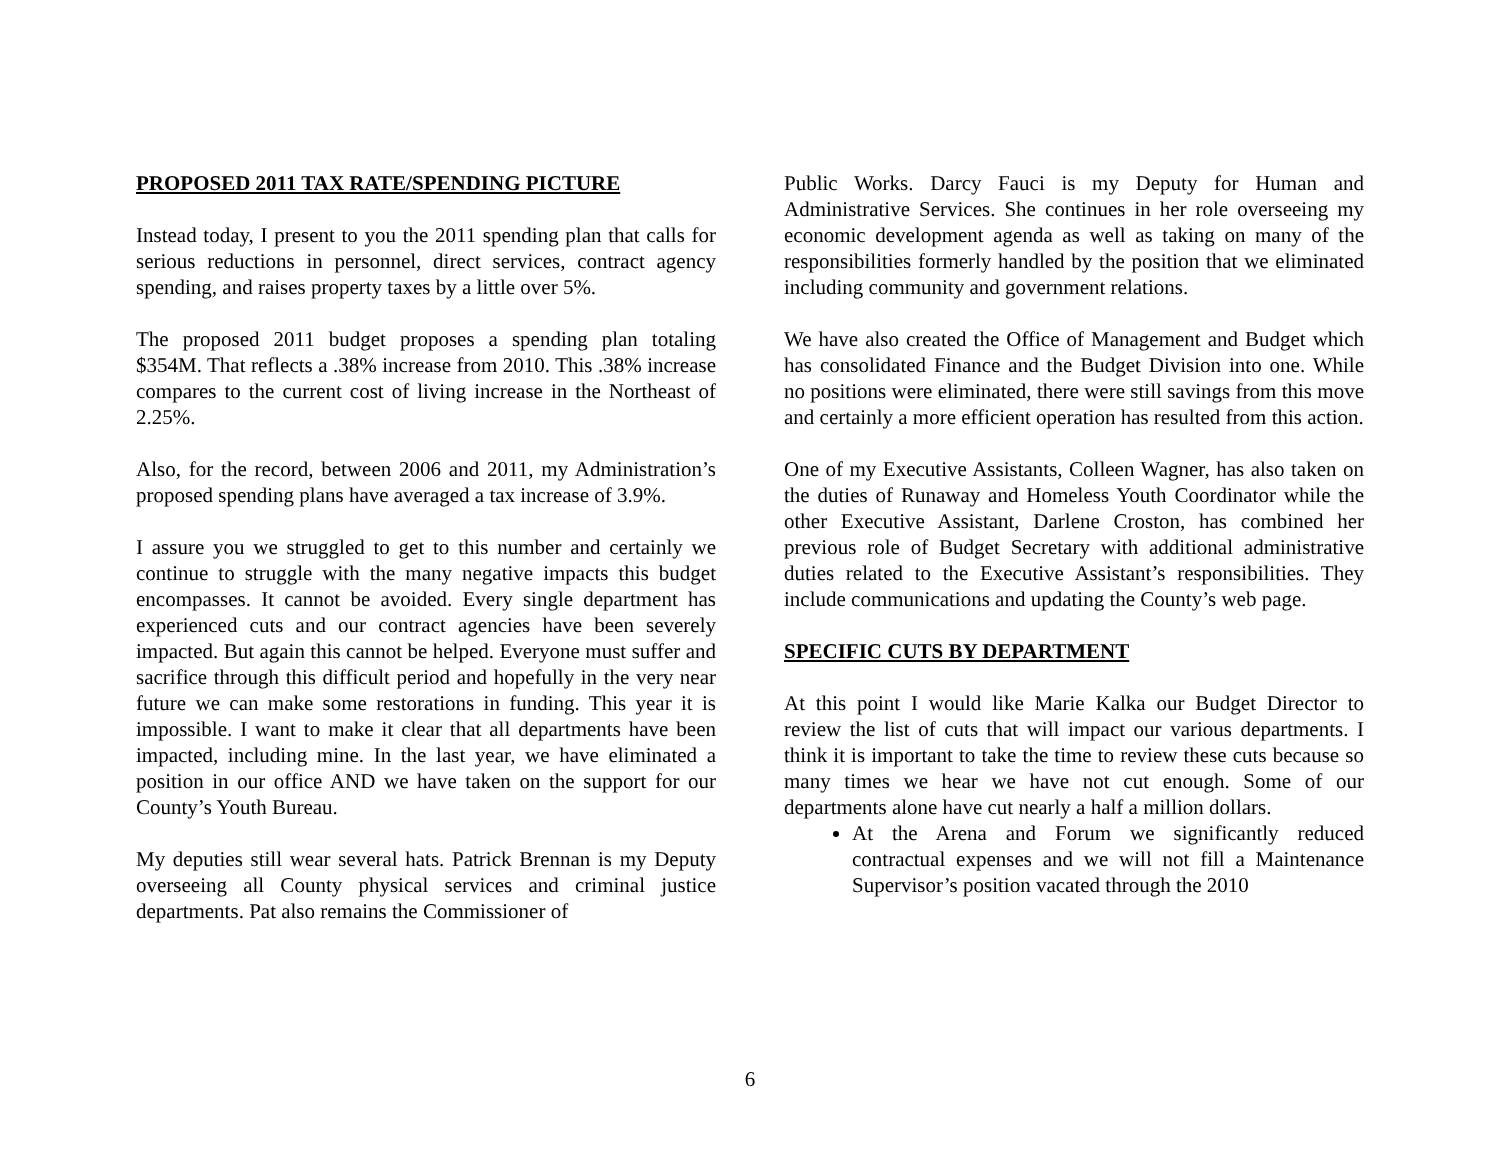PROPOSED 2011 TAX RATE/SPENDING PICTURE
Instead today, I present to you the 2011 spending plan that calls for serious reductions in personnel, direct services, contract agency spending, and raises property taxes by a little over 5%.
The proposed 2011 budget proposes a spending plan totaling $354M. That reflects a .38% increase from 2010. This .38% increase compares to the current cost of living increase in the Northeast of 2.25%.
Also, for the record, between 2006 and 2011, my Administration’s proposed spending plans have averaged a tax increase of 3.9%.
I assure you we struggled to get to this number and certainly we continue to struggle with the many negative impacts this budget encompasses. It cannot be avoided. Every single department has experienced cuts and our contract agencies have been severely impacted. But again this cannot be helped. Everyone must suffer and sacrifice through this difficult period and hopefully in the very near future we can make some restorations in funding. This year it is impossible. I want to make it clear that all departments have been impacted, including mine. In the last year, we have eliminated a position in our office AND we have taken on the support for our County’s Youth Bureau.
My deputies still wear several hats. Patrick Brennan is my Deputy overseeing all County physical services and criminal justice departments. Pat also remains the Commissioner of
Public Works. Darcy Fauci is my Deputy for Human and Administrative Services. She continues in her role overseeing my economic development agenda as well as taking on many of the responsibilities formerly handled by the position that we eliminated including community and government relations.
We have also created the Office of Management and Budget which has consolidated Finance and the Budget Division into one. While no positions were eliminated, there were still savings from this move and certainly a more efficient operation has resulted from this action.
One of my Executive Assistants, Colleen Wagner, has also taken on the duties of Runaway and Homeless Youth Coordinator while the other Executive Assistant, Darlene Croston, has combined her previous role of Budget Secretary with additional administrative duties related to the Executive Assistant’s responsibilities. They include communications and updating the County’s web page.
SPECIFIC CUTS BY DEPARTMENT
At this point I would like Marie Kalka our Budget Director to review the list of cuts that will impact our various departments. I think it is important to take the time to review these cuts because so many times we hear we have not cut enough. Some of our departments alone have cut nearly a half a million dollars.
At the Arena and Forum we significantly reduced contractual expenses and we will not fill a Maintenance Supervisor’s position vacated through the 2010
6